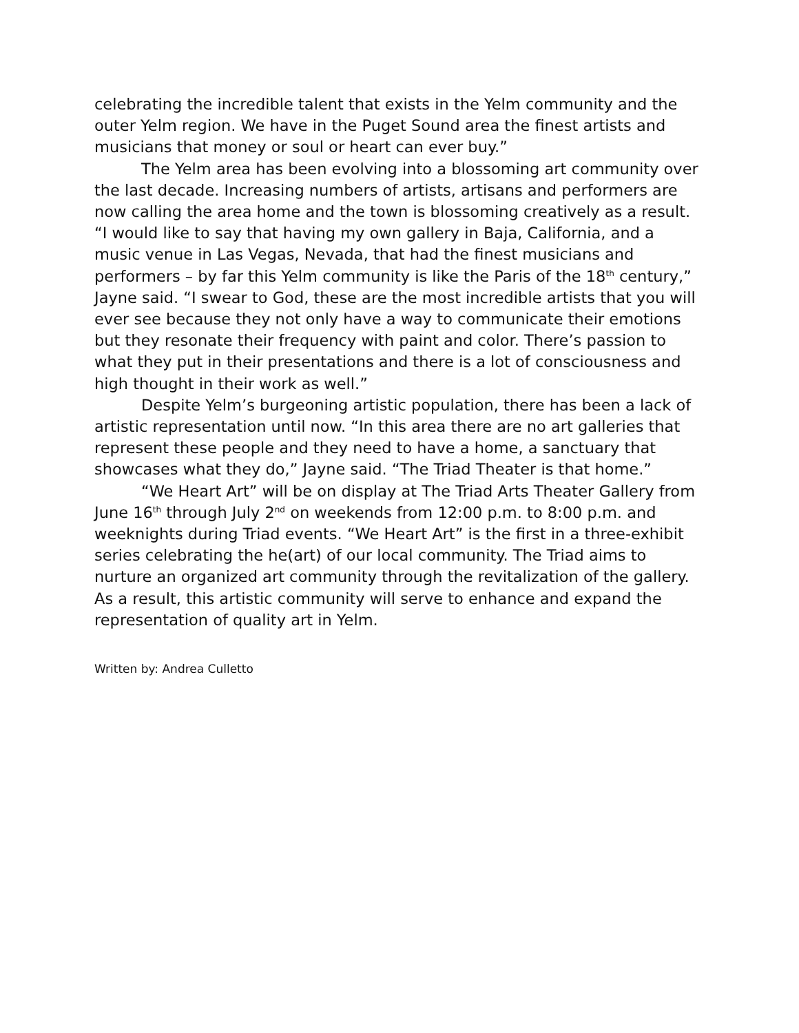celebrating the incredible talent that exists in the Yelm community and the outer Yelm region. We have in the Puget Sound area the finest artists and musicians that money or soul or heart can ever buy.”
The Yelm area has been evolving into a blossoming art community over the last decade. Increasing numbers of artists, artisans and performers are now calling the area home and the town is blossoming creatively as a result. “I would like to say that having my own gallery in Baja, California, and a music venue in Las Vegas, Nevada, that had the finest musicians and performers – by far this Yelm community is like the Paris of the 18<sup>th</sup> century,” Jayne said. “I swear to God, these are the most incredible artists that you will ever see because they not only have a way to communicate their emotions but they resonate their frequency with paint and color. There’s passion to what they put in their presentations and there is a lot of consciousness and high thought in their work as well.”
Despite Yelm’s burgeoning artistic population, there has been a lack of artistic representation until now. “In this area there are no art galleries that represent these people and they need to have a home, a sanctuary that showcases what they do,” Jayne said. “The Triad Theater is that home.”
“We Heart Art” will be on display at The Triad Arts Theater Gallery from June 16<sup>th</sup> through July 2<sup>nd</sup> on weekends from 12:00 p.m. to 8:00 p.m. and weeknights during Triad events. “We Heart Art” is the first in a three-exhibit series celebrating the he(art) of our local community. The Triad aims to nurture an organized art community through the revitalization of the gallery. As a result, this artistic community will serve to enhance and expand the representation of quality art in Yelm.
Written by: Andrea Culletto